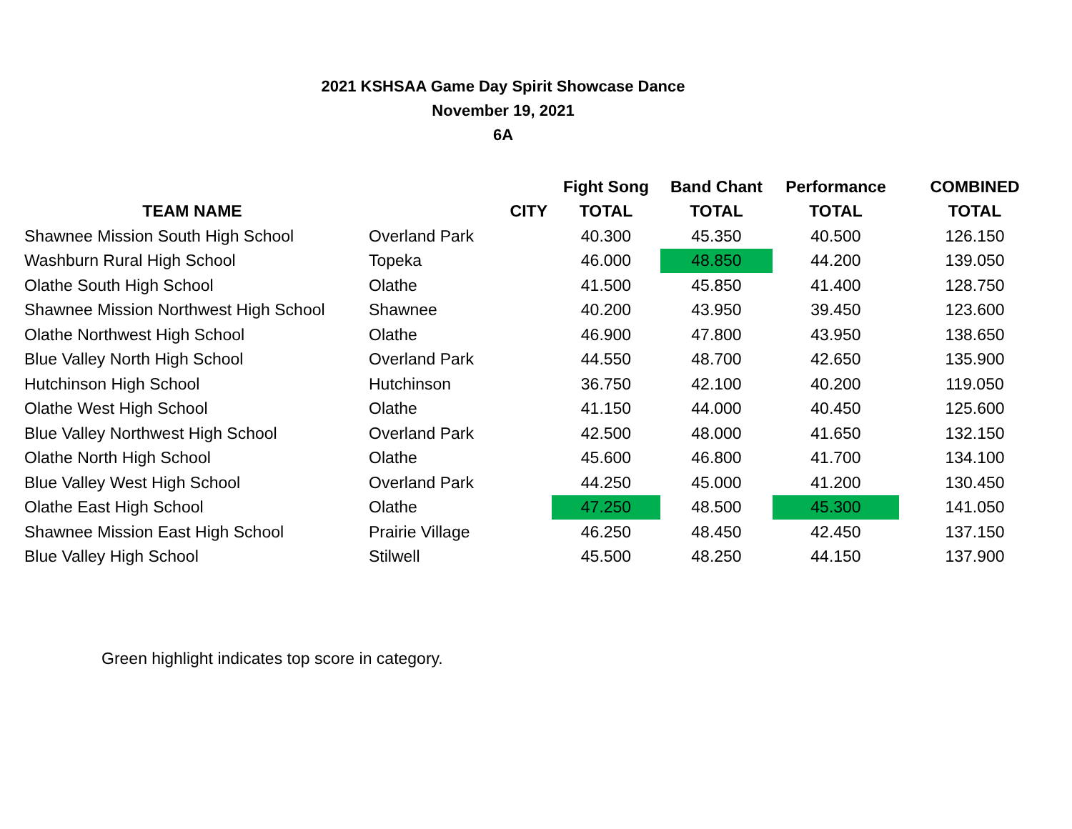2021 KSHSAA Game Day Spirit Showcase Dance
November 19, 2021
6A
| | | Fight Song | Band Chant | Performance | COMBINED |
| --- | --- | --- | --- | --- | --- |
| TEAM NAME | CITY | TOTAL | TOTAL | TOTAL | TOTAL |
| Shawnee Mission South High School | Overland Park | 40.300 | 45.350 | 40.500 | 126.150 |
| Washburn Rural High School | Topeka | 46.000 | 48.850 | 44.200 | 139.050 |
| Olathe South High School | Olathe | 41.500 | 45.850 | 41.400 | 128.750 |
| Shawnee Mission Northwest High School | Shawnee | 40.200 | 43.950 | 39.450 | 123.600 |
| Olathe Northwest High School | Olathe | 46.900 | 47.800 | 43.950 | 138.650 |
| Blue Valley North High School | Overland Park | 44.550 | 48.700 | 42.650 | 135.900 |
| Hutchinson High School | Hutchinson | 36.750 | 42.100 | 40.200 | 119.050 |
| Olathe West High School | Olathe | 41.150 | 44.000 | 40.450 | 125.600 |
| Blue Valley Northwest High School | Overland Park | 42.500 | 48.000 | 41.650 | 132.150 |
| Olathe North High School | Olathe | 45.600 | 46.800 | 41.700 | 134.100 |
| Blue Valley West High School | Overland Park | 44.250 | 45.000 | 41.200 | 130.450 |
| Olathe East High School | Olathe | 47.250 | 48.500 | 45.300 | 141.050 |
| Shawnee Mission East High School | Prairie Village | 46.250 | 48.450 | 42.450 | 137.150 |
| Blue Valley High School | Stilwell | 45.500 | 48.250 | 44.150 | 137.900 |
Green highlight indicates top score in category.